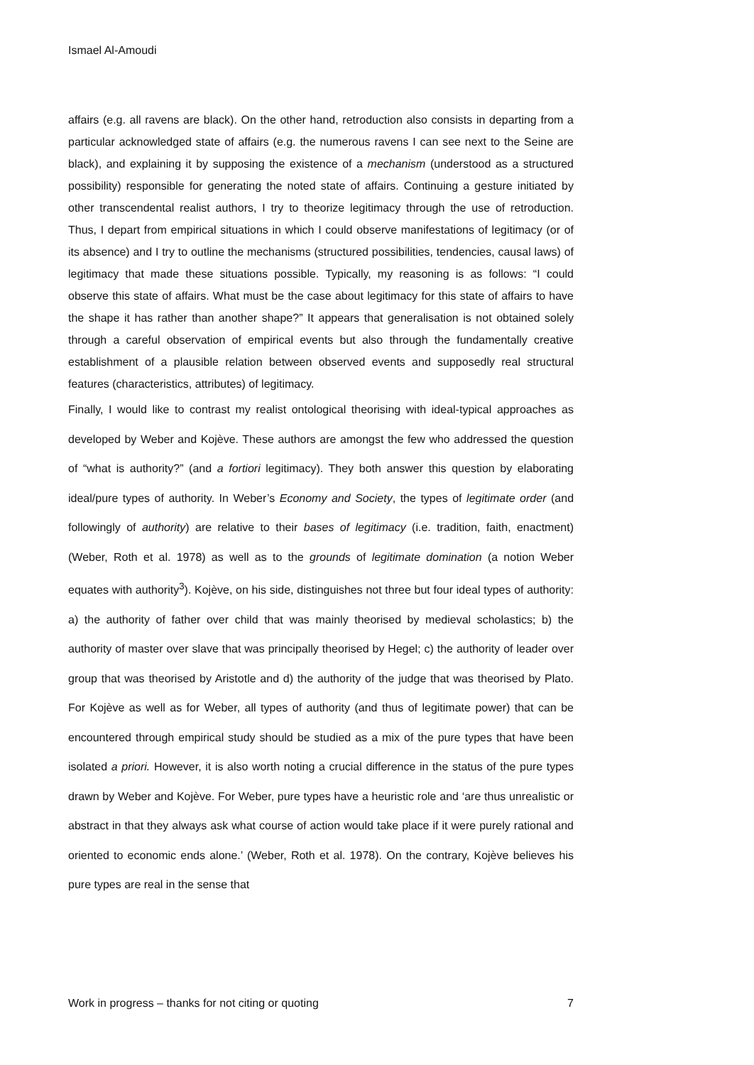Ismael Al-Amoudi
affairs (e.g. all ravens are black). On the other hand, retroduction also consists in departing from a particular acknowledged state of affairs (e.g. the numerous ravens I can see next to the Seine are black), and explaining it by supposing the existence of a mechanism (understood as a structured possibility) responsible for generating the noted state of affairs. Continuing a gesture initiated by other transcendental realist authors, I try to theorize legitimacy through the use of retroduction. Thus, I depart from empirical situations in which I could observe manifestations of legitimacy (or of its absence) and I try to outline the mechanisms (structured possibilities, tendencies, causal laws) of legitimacy that made these situations possible. Typically, my reasoning is as follows: “I could observe this state of affairs. What must be the case about legitimacy for this state of affairs to have the shape it has rather than another shape?” It appears that generalisation is not obtained solely through a careful observation of empirical events but also through the fundamentally creative establishment of a plausible relation between observed events and supposedly real structural features (characteristics, attributes) of legitimacy.
Finally, I would like to contrast my realist ontological theorising with ideal-typical approaches as developed by Weber and Kojève. These authors are amongst the few who addressed the question of “what is authority?” (and a fortiori legitimacy). They both answer this question by elaborating ideal/pure types of authority. In Weber’s Economy and Society, the types of legitimate order (and followingly of authority) are relative to their bases of legitimacy (i.e. tradition, faith, enactment) (Weber, Roth et al. 1978) as well as to the grounds of legitimate domination (a notion Weber equates with authority<sup>3</sup>). Kojève, on his side, distinguishes not three but four ideal types of authority: a) the authority of father over child that was mainly theorised by medieval scholastics; b) the authority of master over slave that was principally theorised by Hegel; c) the authority of leader over group that was theorised by Aristotle and d) the authority of the judge that was theorised by Plato. For Kojève as well as for Weber, all types of authority (and thus of legitimate power) that can be encountered through empirical study should be studied as a mix of the pure types that have been isolated a priori. However, it is also worth noting a crucial difference in the status of the pure types drawn by Weber and Kojève. For Weber, pure types have a heuristic role and ‘are thus unrealistic or abstract in that they always ask what course of action would take place if it were purely rational and oriented to economic ends alone.’ (Weber, Roth et al. 1978). On the contrary, Kojève believes his pure types are real in the sense that
Work in progress – thanks for not citing or quoting 7